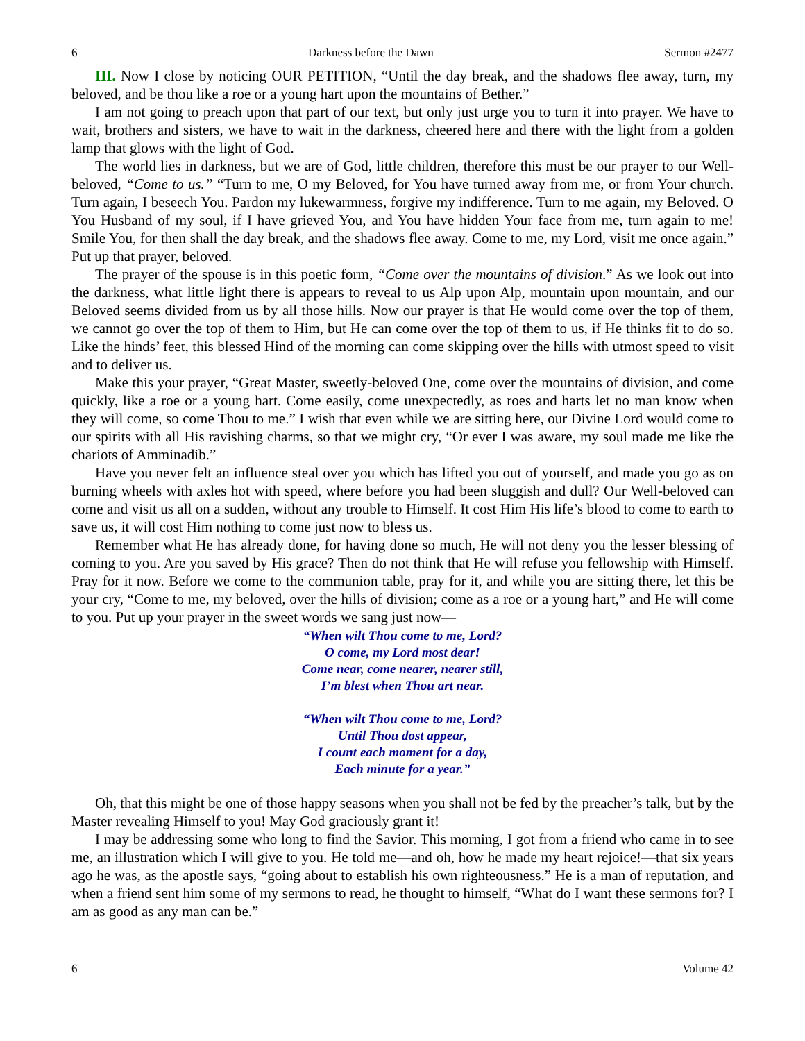6 Darkness before the Dawn Sermon #2477
III. Now I close by noticing OUR PETITION, “Until the day break, and the shadows flee away, turn, my beloved, and be thou like a roe or a young hart upon the mountains of Bether.”
I am not going to preach upon that part of our text, but only just urge you to turn it into prayer. We have to wait, brothers and sisters, we have to wait in the darkness, cheered here and there with the light from a golden lamp that glows with the light of God.
The world lies in darkness, but we are of God, little children, therefore this must be our prayer to our Well-beloved, “Come to us.” “Turn to me, O my Beloved, for You have turned away from me, or from Your church. Turn again, I beseech You. Pardon my lukewarmness, forgive my indifference. Turn to me again, my Beloved. O You Husband of my soul, if I have grieved You, and You have hidden Your face from me, turn again to me! Smile You, for then shall the day break, and the shadows flee away. Come to me, my Lord, visit me once again.” Put up that prayer, beloved.
The prayer of the spouse is in this poetic form, “Come over the mountains of division.” As we look out into the darkness, what little light there is appears to reveal to us Alp upon Alp, mountain upon mountain, and our Beloved seems divided from us by all those hills. Now our prayer is that He would come over the top of them, we cannot go over the top of them to Him, but He can come over the top of them to us, if He thinks fit to do so. Like the hinds’ feet, this blessed Hind of the morning can come skipping over the hills with utmost speed to visit and to deliver us.
Make this your prayer, “Great Master, sweetly-beloved One, come over the mountains of division, and come quickly, like a roe or a young hart. Come easily, come unexpectedly, as roes and harts let no man know when they will come, so come Thou to me.” I wish that even while we are sitting here, our Divine Lord would come to our spirits with all His ravishing charms, so that we might cry, “Or ever I was aware, my soul made me like the chariots of Amminadib.”
Have you never felt an influence steal over you which has lifted you out of yourself, and made you go as on burning wheels with axles hot with speed, where before you had been sluggish and dull? Our Well-beloved can come and visit us all on a sudden, without any trouble to Himself. It cost Him His life’s blood to come to earth to save us, it will cost Him nothing to come just now to bless us.
Remember what He has already done, for having done so much, He will not deny you the lesser blessing of coming to you. Are you saved by His grace? Then do not think that He will refuse you fellowship with Himself. Pray for it now. Before we come to the communion table, pray for it, and while you are sitting there, let this be your cry, “Come to me, my beloved, over the hills of division; come as a roe or a young hart,” and He will come to you. Put up your prayer in the sweet words we sang just now—
“When wilt Thou come to me, Lord?
O come, my Lord most dear!
Come near, come nearer, nearer still,
I’m blest when Thou art near.
“When wilt Thou come to me, Lord?
Until Thou dost appear,
I count each moment for a day,
Each minute for a year.”
Oh, that this might be one of those happy seasons when you shall not be fed by the preacher’s talk, but by the Master revealing Himself to you! May God graciously grant it!
I may be addressing some who long to find the Savior. This morning, I got from a friend who came in to see me, an illustration which I will give to you. He told me—and oh, how he made my heart rejoice!—that six years ago he was, as the apostle says, “going about to establish his own righteousness.” He is a man of reputation, and when a friend sent him some of my sermons to read, he thought to himself, “What do I want these sermons for? I am as good as any man can be.”
6 Volume 42